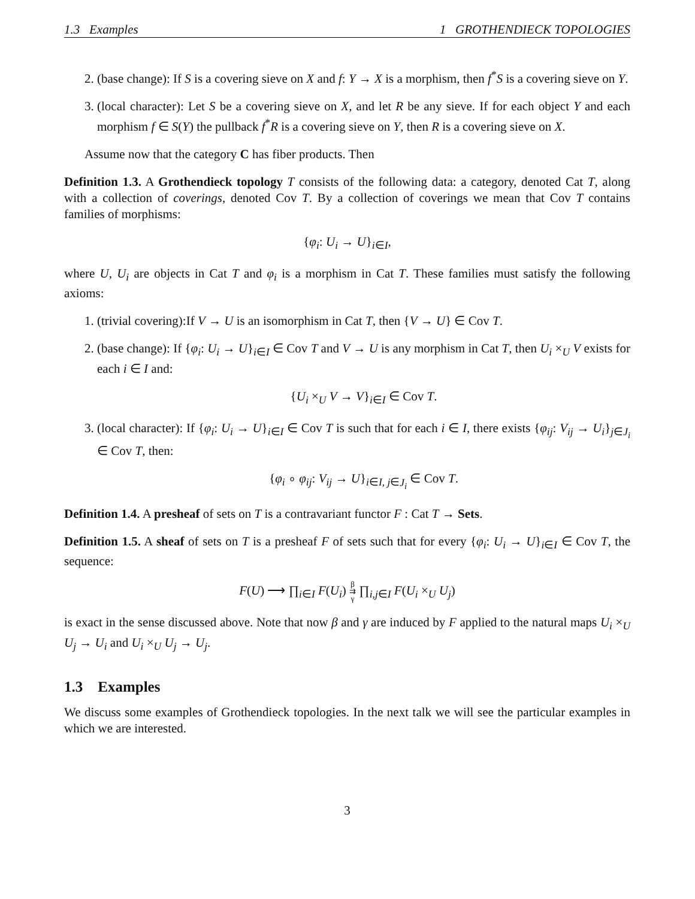1.3 Examples 1 GROTHENDIECK TOPOLOGIES
2. (base change): If S is a covering sieve on X and f: Y → X is a morphism, then f<sup>*</sup>S is a covering sieve on Y.
3. (local character): Let S be a covering sieve on X, and let R be any sieve. If for each object Y and each morphism f ∈ S(Y) the pullback f<sup>*</sup>R is a covering sieve on Y, then R is a covering sieve on X.
Assume now that the category C has fiber products. Then
Definition 1.3. A Grothendieck topology T consists of the following data: a category, denoted Cat T, along with a collection of coverings, denoted Cov T. By a collection of coverings we mean that Cov T contains families of morphisms:
{φ<sub>i</sub>: U<sub>i</sub> → U}<sub>i∈I</sub>,
where U, U<sub>i</sub> are objects in Cat T and φ<sub>i</sub> is a morphism in Cat T. These families must satisfy the following axioms:
1. (trivial covering):If V → U is an isomorphism in Cat T, then {V → U} ∈ Cov T.
2. (base change): If {φ<sub>i</sub>: U<sub>i</sub> → U}<sub>i∈I</sub> ∈ Cov T and V → U is any morphism in Cat T, then U<sub>i</sub> ×<sub>U</sub> V exists for each i ∈ I and:
{U<sub>i</sub> ×<sub>U</sub> V → V}<sub>i∈I</sub> ∈ Cov T.
3. (local character): If {φ<sub>i</sub>: U<sub>i</sub> → U}<sub>i∈I</sub> ∈ Cov T is such that for each i ∈ I, there exists {φ<sub>ij</sub>: V<sub>ij</sub> → U<sub>i</sub>}<sub>j∈J<sub>i</sub></sub> ∈ Cov T, then:
{φ<sub>i</sub> ∘ φ<sub>ij</sub>: V<sub>ij</sub> → U}<sub>i∈I, j∈J<sub>i</sub></sub> ∈ Cov T.
Definition 1.4. A presheaf of sets on T is a contravariant functor F : Cat T → Sets.
Definition 1.5. A sheaf of sets on T is a presheaf F of sets such that for every {φ<sub>i</sub>: U<sub>i</sub> → U}<sub>i∈I</sub> ∈ Cov T, the sequence:
F(U) ⟶ ∏<sub>i∈I</sub> F(U<sub>i</sub>) β
⇉
γ ∏<sub>i,j∈I</sub> F(U<sub>i</sub> ×<sub>U</sub> U<sub>j</sub>)
is exact in the sense discussed above. Note that now β and γ are induced by F applied to the natural maps U<sub>i</sub> ×<sub>U</sub> U<sub>j</sub> → U<sub>i</sub> and U<sub>i</sub> ×<sub>U</sub> U<sub>j</sub> → U<sub>j</sub>.
1.3 Examples
We discuss some examples of Grothendieck topologies. In the next talk we will see the particular examples in which we are interested.
3